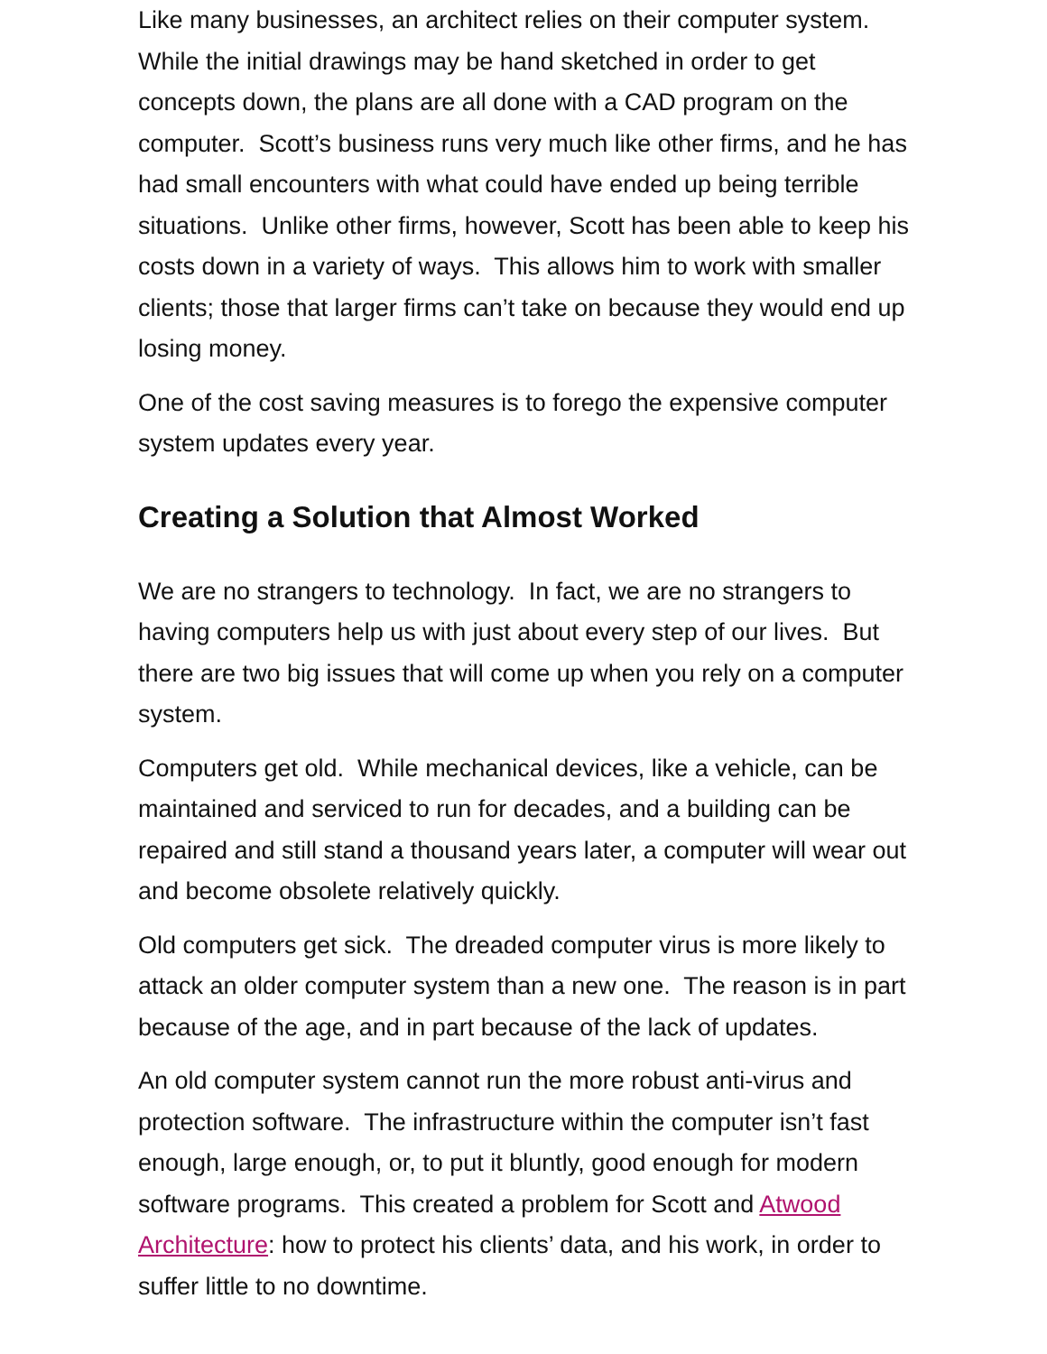Like many businesses, an architect relies on their computer system. While the initial drawings may be hand sketched in order to get concepts down, the plans are all done with a CAD program on the computer. Scott’s business runs very much like other firms, and he has had small encounters with what could have ended up being terrible situations. Unlike other firms, however, Scott has been able to keep his costs down in a variety of ways. This allows him to work with smaller clients; those that larger firms can’t take on because they would end up losing money.
One of the cost saving measures is to forego the expensive computer system updates every year.
Creating a Solution that Almost Worked
We are no strangers to technology. In fact, we are no strangers to having computers help us with just about every step of our lives. But there are two big issues that will come up when you rely on a computer system.
Computers get old. While mechanical devices, like a vehicle, can be maintained and serviced to run for decades, and a building can be repaired and still stand a thousand years later, a computer will wear out and become obsolete relatively quickly.
Old computers get sick. The dreaded computer virus is more likely to attack an older computer system than a new one. The reason is in part because of the age, and in part because of the lack of updates.
An old computer system cannot run the more robust anti-virus and protection software. The infrastructure within the computer isn’t fast enough, large enough, or, to put it bluntly, good enough for modern software programs. This created a problem for Scott and Atwood Architecture: how to protect his clients’ data, and his work, in order to suffer little to no downtime.